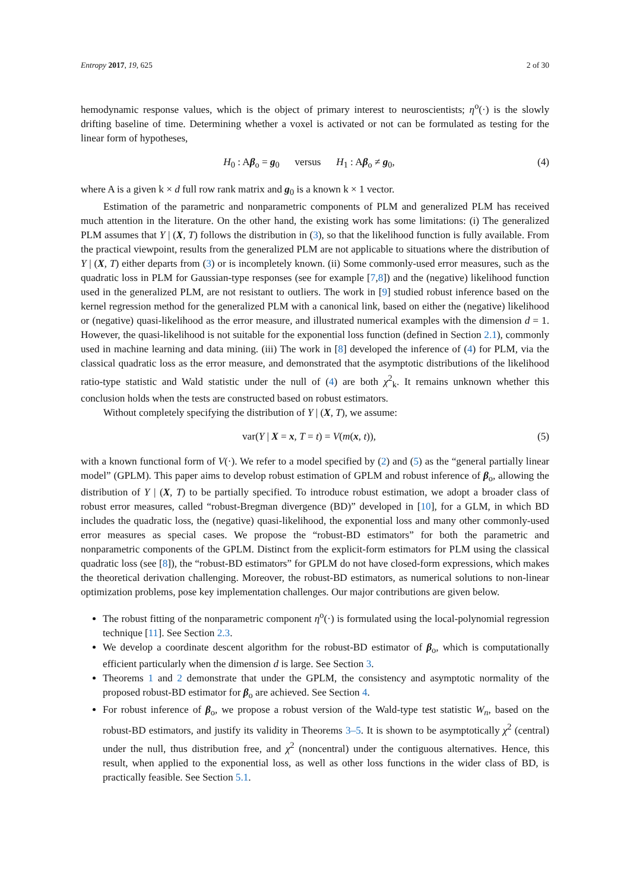Entropy 2017, 19, 625 2 of 30
hemodynamic response values, which is the object of primary interest to neuroscientists; η<sup>o</sup>(·) is the slowly drifting baseline of time. Determining whether a voxel is activated or not can be formulated as testing for the linear form of hypotheses,
H<sub>0</sub> : Aβ<sub>o</sub> = g<sub>0</sub> versus H<sub>1</sub> : Aβ<sub>o</sub> ≠ g<sub>0</sub>, (4)
where A is a given k × d full row rank matrix and g<sub>0</sub> is a known k × 1 vector.
Estimation of the parametric and nonparametric components of PLM and generalized PLM has received much attention in the literature. On the other hand, the existing work has some limitations: (i) The generalized PLM assumes that Y | (X, T) follows the distribution in (3), so that the likelihood function is fully available. From the practical viewpoint, results from the generalized PLM are not applicable to situations where the distribution of Y | (X, T) either departs from (3) or is incompletely known. (ii) Some commonly-used error measures, such as the quadratic loss in PLM for Gaussian-type responses (see for example [7,8]) and the (negative) likelihood function used in the generalized PLM, are not resistant to outliers. The work in [9] studied robust inference based on the kernel regression method for the generalized PLM with a canonical link, based on either the (negative) likelihood or (negative) quasi-likelihood as the error measure, and illustrated numerical examples with the dimension d = 1. However, the quasi-likelihood is not suitable for the exponential loss function (defined in Section 2.1), commonly used in machine learning and data mining. (iii) The work in [8] developed the inference of (4) for PLM, via the classical quadratic loss as the error measure, and demonstrated that the asymptotic distributions of the likelihood ratio-type statistic and Wald statistic under the null of (4) are both χ<sup>2</sup><sub>k</sub>. It remains unknown whether this conclusion holds when the tests are constructed based on robust estimators.
Without completely specifying the distribution of Y | (X, T), we assume:
var(Y | X = x, T = t) = V(m(x, t)), (5)
with a known functional form of V(·). We refer to a model specified by (2) and (5) as the “general partially linear model” (GPLM). This paper aims to develop robust estimation of GPLM and robust inference of β<sub>o</sub>, allowing the distribution of Y | (X, T) to be partially specified. To introduce robust estimation, we adopt a broader class of robust error measures, called “robust-Bregman divergence (BD)” developed in [10], for a GLM, in which BD includes the quadratic loss, the (negative) quasi-likelihood, the exponential loss and many other commonly-used error measures as special cases. We propose the “robust-BD estimators” for both the parametric and nonparametric components of the GPLM. Distinct from the explicit-form estimators for PLM using the classical quadratic loss (see [8]), the “robust-BD estimators” for GPLM do not have closed-form expressions, which makes the theoretical derivation challenging. Moreover, the robust-BD estimators, as numerical solutions to non-linear optimization problems, pose key implementation challenges. Our major contributions are given below.
The robust fitting of the nonparametric component η<sup>o</sup>(·) is formulated using the local-polynomial regression technique [11]. See Section 2.3.
We develop a coordinate descent algorithm for the robust-BD estimator of β<sub>o</sub>, which is computationally efficient particularly when the dimension d is large. See Section 3.
Theorems 1 and 2 demonstrate that under the GPLM, the consistency and asymptotic normality of the proposed robust-BD estimator for β<sub>o</sub> are achieved. See Section 4.
For robust inference of β<sub>o</sub>, we propose a robust version of the Wald-type test statistic W<sub>n</sub>, based on the robust-BD estimators, and justify its validity in Theorems 3–5. It is shown to be asymptotically χ<sup>2</sup> (central) under the null, thus distribution free, and χ<sup>2</sup> (noncentral) under the contiguous alternatives. Hence, this result, when applied to the exponential loss, as well as other loss functions in the wider class of BD, is practically feasible. See Section 5.1.